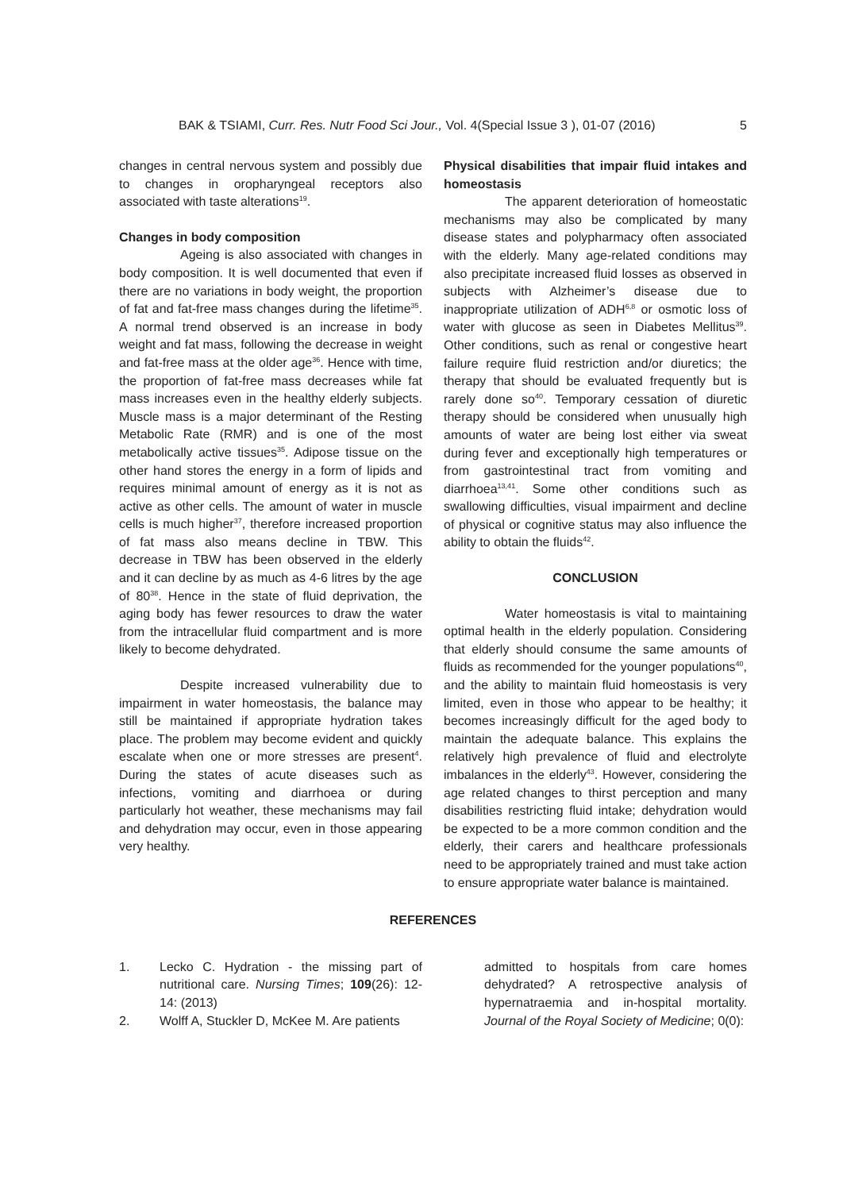BAK & TSIAMI, Curr. Res. Nutr Food Sci Jour., Vol. 4(Special Issue 3 ), 01-07 (2016) 5
changes in central nervous system and possibly due to changes in oropharyngeal receptors also associated with taste alterations<sup>19</sup>.
Changes in body composition
Ageing is also associated with changes in body composition. It is well documented that even if there are no variations in body weight, the proportion of fat and fat-free mass changes during the lifetime<sup>35</sup>. A normal trend observed is an increase in body weight and fat mass, following the decrease in weight and fat-free mass at the older age<sup>36</sup>. Hence with time, the proportion of fat-free mass decreases while fat mass increases even in the healthy elderly subjects. Muscle mass is a major determinant of the Resting Metabolic Rate (RMR) and is one of the most metabolically active tissues<sup>35</sup>. Adipose tissue on the other hand stores the energy in a form of lipids and requires minimal amount of energy as it is not as active as other cells. The amount of water in muscle cells is much higher<sup>37</sup>, therefore increased proportion of fat mass also means decline in TBW. This decrease in TBW has been observed in the elderly and it can decline by as much as 4-6 litres by the age of 80<sup>38</sup>. Hence in the state of fluid deprivation, the aging body has fewer resources to draw the water from the intracellular fluid compartment and is more likely to become dehydrated.
Despite increased vulnerability due to impairment in water homeostasis, the balance may still be maintained if appropriate hydration takes place. The problem may become evident and quickly escalate when one or more stresses are present<sup>4</sup>. During the states of acute diseases such as infections, vomiting and diarrhoea or during particularly hot weather, these mechanisms may fail and dehydration may occur, even in those appearing very healthy.
Physical disabilities that impair fluid intakes and homeostasis
The apparent deterioration of homeostatic mechanisms may also be complicated by many disease states and polypharmacy often associated with the elderly. Many age-related conditions may also precipitate increased fluid losses as observed in subjects with Alzheimer’s disease due to inappropriate utilization of ADH<sup>6,8</sup> or osmotic loss of water with glucose as seen in Diabetes Mellitus<sup>39</sup>. Other conditions, such as renal or congestive heart failure require fluid restriction and/or diuretics; the therapy that should be evaluated frequently but is rarely done so<sup>40</sup>. Temporary cessation of diuretic therapy should be considered when unusually high amounts of water are being lost either via sweat during fever and exceptionally high temperatures or from gastrointestinal tract from vomiting and diarrhoea<sup>13,41</sup>. Some other conditions such as swallowing difficulties, visual impairment and decline of physical or cognitive status may also influence the ability to obtain the fluids<sup>42</sup>.
CONCLUSION
Water homeostasis is vital to maintaining optimal health in the elderly population. Considering that elderly should consume the same amounts of fluids as recommended for the younger populations<sup>40</sup>, and the ability to maintain fluid homeostasis is very limited, even in those who appear to be healthy; it becomes increasingly difficult for the aged body to maintain the adequate balance. This explains the relatively high prevalence of fluid and electrolyte imbalances in the elderly<sup>43</sup>. However, considering the age related changes to thirst perception and many disabilities restricting fluid intake; dehydration would be expected to be a more common condition and the elderly, their carers and healthcare professionals need to be appropriately trained and must take action to ensure appropriate water balance is maintained.
REFERENCES
1. Lecko C. Hydration - the missing part of nutritional care. Nursing Times; 109(26): 12-14: (2013)
2. Wolff A, Stuckler D, McKee M. Are patients
admitted to hospitals from care homes dehydrated? A retrospective analysis of hypernatraemia and in-hospital mortality. Journal of the Royal Society of Medicine; 0(0):